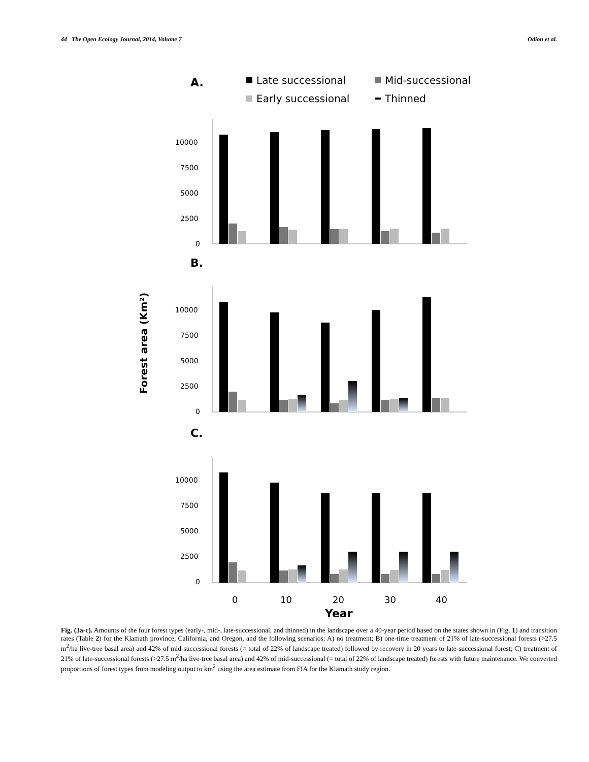44 The Open Ecology Journal, 2014, Volume 7 Odion et al.
A.
Late successional
Mid-successional
Early successional
Thinned
Forest area (Km²)
10000
7500
5000
2500
0
B.
10000
7500
5000
2500
0
C.
10000
7500
5000
2500
0
0
10
20
30
40
Year
Fig. (3a-c). Amounts of the four forest types (early-, mid-, late-successional, and thinned) in the landscape over a 40-year period based on the states shown in (Fig. 1) and transition rates (Table 2) for the Klamath province, California, and Oregon, and the following scenarios: A) no treatment; B) one-time treatment of 21% of late-successional forests (>27.5 m<sup>2</sup>/ha live-tree basal area) and 42% of mid-successional forests (= total of 22% of landscape treated) followed by recovery in 20 years to late-successional forest; C) treatment of 21% of late-successional forests (>27.5 m<sup>2</sup>/ha live-tree basal area) and 42% of mid-successional (= total of 22% of landscape treated) forests with future maintenance. We converted proportions of forest types from modeling output to km<sup>2</sup> using the area estimate from FIA for the Klamath study region.